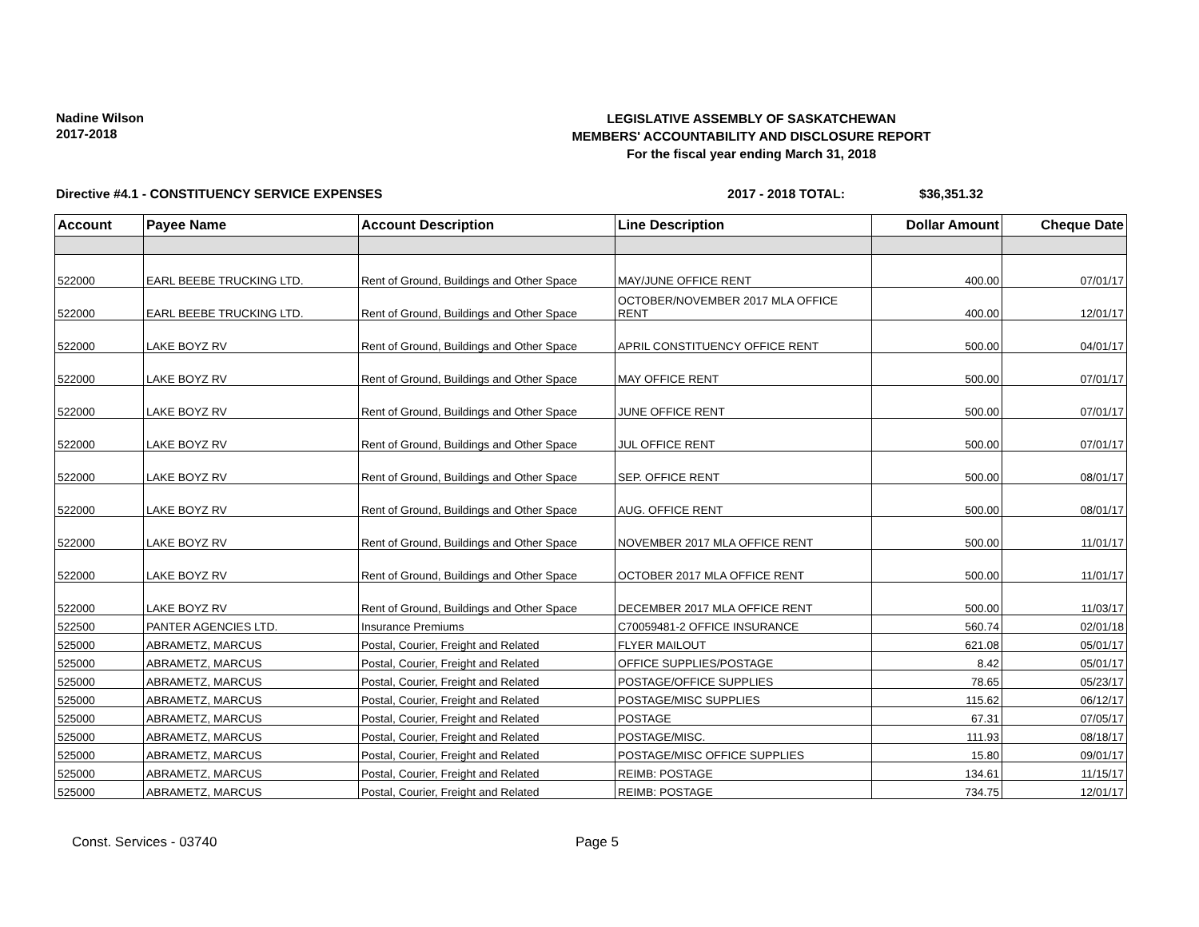Nadine Wilson
2017-2018
LEGISLATIVE ASSEMBLY OF SASKATCHEWAN
MEMBERS' ACCOUNTABILITY AND DISCLOSURE REPORT
For the fiscal year ending March 31, 2018
Directive #4.1 - CONSTITUENCY SERVICE EXPENSES 2017 - 2018 TOTAL: $36,351.32
| Account | Payee Name | Account Description | Line Description | Dollar Amount | Cheque Date |
| --- | --- | --- | --- | --- | --- |
| 522000 | EARL BEEBE TRUCKING LTD. | Rent of Ground, Buildings and Other Space | MAY/JUNE OFFICE RENT | 400.00 | 07/01/17 |
| 522000 | EARL BEEBE TRUCKING LTD. | Rent of Ground, Buildings and Other Space | OCTOBER/NOVEMBER 2017 MLA OFFICE RENT | 400.00 | 12/01/17 |
| 522000 | LAKE BOYZ RV | Rent of Ground, Buildings and Other Space | APRIL CONSTITUENCY OFFICE RENT | 500.00 | 04/01/17 |
| 522000 | LAKE BOYZ RV | Rent of Ground, Buildings and Other Space | MAY OFFICE RENT | 500.00 | 07/01/17 |
| 522000 | LAKE BOYZ RV | Rent of Ground, Buildings and Other Space | JUNE OFFICE RENT | 500.00 | 07/01/17 |
| 522000 | LAKE BOYZ RV | Rent of Ground, Buildings and Other Space | JUL OFFICE RENT | 500.00 | 07/01/17 |
| 522000 | LAKE BOYZ RV | Rent of Ground, Buildings and Other Space | SEP. OFFICE RENT | 500.00 | 08/01/17 |
| 522000 | LAKE BOYZ RV | Rent of Ground, Buildings and Other Space | AUG. OFFICE RENT | 500.00 | 08/01/17 |
| 522000 | LAKE BOYZ RV | Rent of Ground, Buildings and Other Space | NOVEMBER 2017 MLA OFFICE RENT | 500.00 | 11/01/17 |
| 522000 | LAKE BOYZ RV | Rent of Ground, Buildings and Other Space | OCTOBER 2017 MLA OFFICE RENT | 500.00 | 11/01/17 |
| 522000 | LAKE BOYZ RV | Rent of Ground, Buildings and Other Space | DECEMBER 2017 MLA OFFICE RENT | 500.00 | 11/03/17 |
| 522500 | PANTER AGENCIES LTD. | Insurance Premiums | C70059481-2 OFFICE INSURANCE | 560.74 | 02/01/18 |
| 525000 | ABRAMETZ, MARCUS | Postal, Courier, Freight and Related | FLYER MAILOUT | 621.08 | 05/01/17 |
| 525000 | ABRAMETZ, MARCUS | Postal, Courier, Freight and Related | OFFICE SUPPLIES/POSTAGE | 8.42 | 05/01/17 |
| 525000 | ABRAMETZ, MARCUS | Postal, Courier, Freight and Related | POSTAGE/OFFICE SUPPLIES | 78.65 | 05/23/17 |
| 525000 | ABRAMETZ, MARCUS | Postal, Courier, Freight and Related | POSTAGE/MISC SUPPLIES | 115.62 | 06/12/17 |
| 525000 | ABRAMETZ, MARCUS | Postal, Courier, Freight and Related | POSTAGE | 67.31 | 07/05/17 |
| 525000 | ABRAMETZ, MARCUS | Postal, Courier, Freight and Related | POSTAGE/MISC. | 111.93 | 08/18/17 |
| 525000 | ABRAMETZ, MARCUS | Postal, Courier, Freight and Related | POSTAGE/MISC OFFICE SUPPLIES | 15.80 | 09/01/17 |
| 525000 | ABRAMETZ, MARCUS | Postal, Courier, Freight and Related | REIMB: POSTAGE | 134.61 | 11/15/17 |
| 525000 | ABRAMETZ, MARCUS | Postal, Courier, Freight and Related | REIMB: POSTAGE | 734.75 | 12/01/17 |
Const. Services - 03740 Page 5